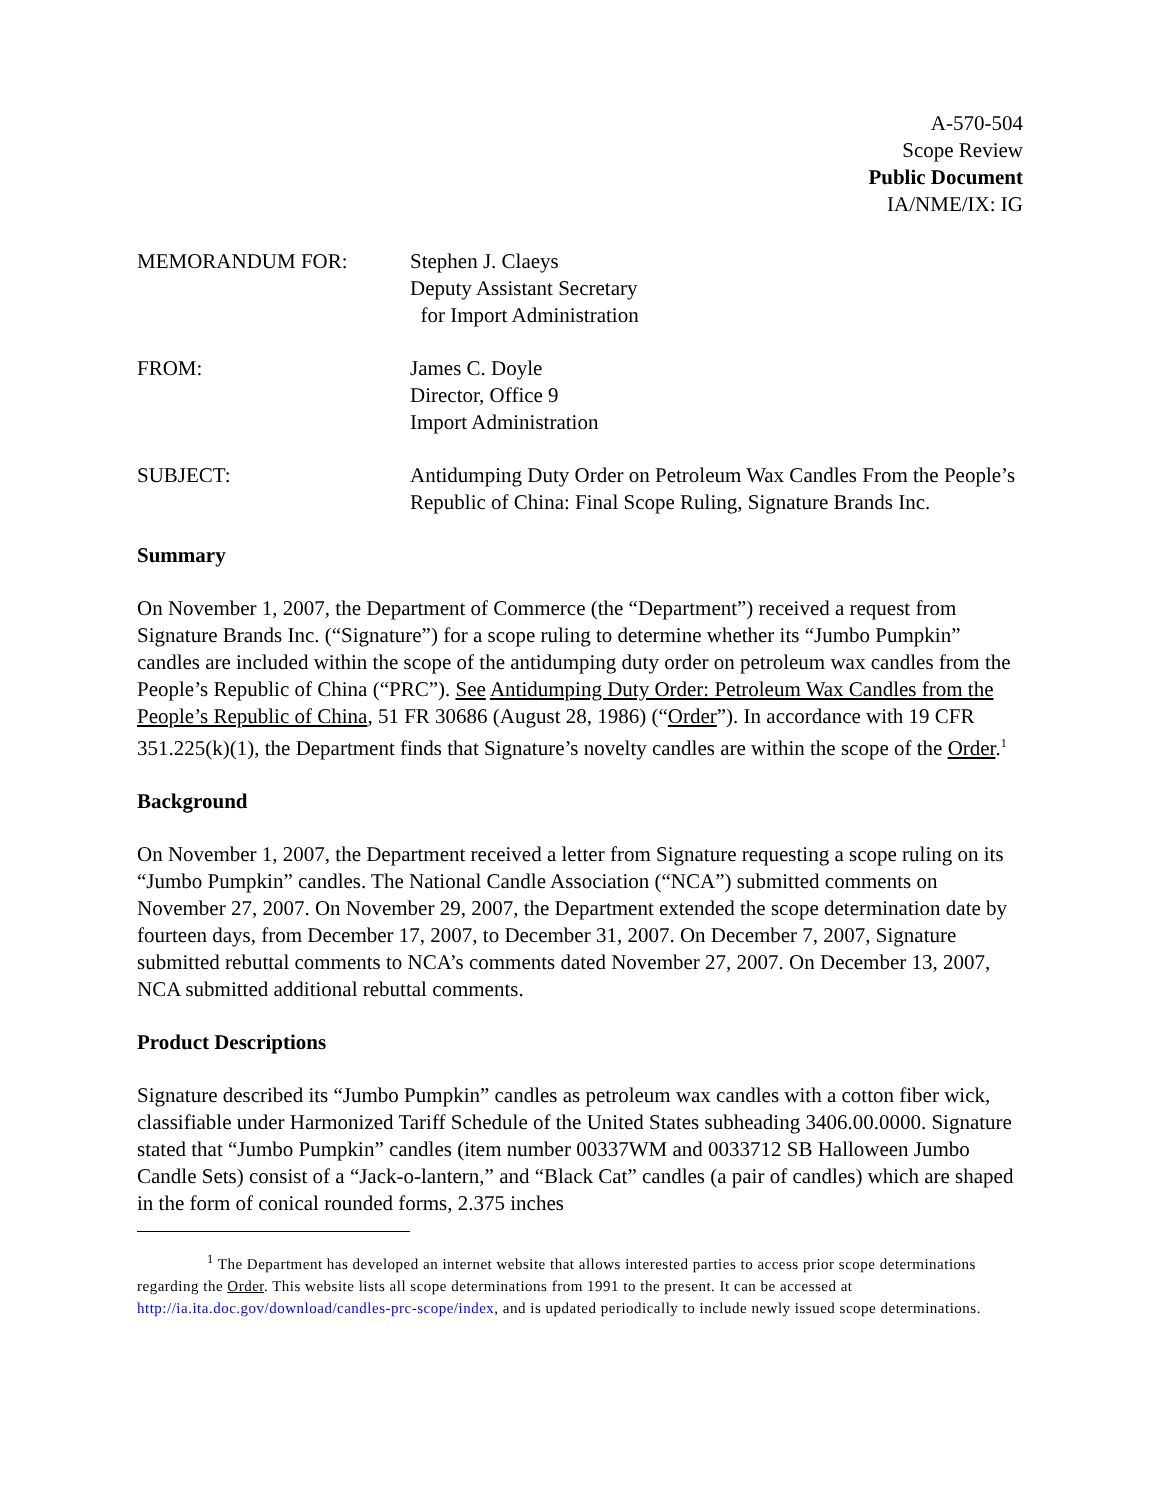A-570-504
Scope Review
Public Document
IA/NME/IX: IG
MEMORANDUM FOR:
Stephen J. Claeys
Deputy Assistant Secretary
for Import Administration
FROM:
James C. Doyle
Director, Office 9
Import Administration
SUBJECT:
Antidumping Duty Order on Petroleum Wax Candles From the People’s Republic of China: Final Scope Ruling, Signature Brands Inc.
Summary
On November 1, 2007, the Department of Commerce (the “Department”) received a request from Signature Brands Inc. (“Signature”) for a scope ruling to determine whether its “Jumbo Pumpkin” candles are included within the scope of the antidumping duty order on petroleum wax candles from the People’s Republic of China (“PRC”). See Antidumping Duty Order: Petroleum Wax Candles from the People’s Republic of China, 51 FR 30686 (August 28, 1986) (“Order”). In accordance with 19 CFR 351.225(k)(1), the Department finds that Signature’s novelty candles are within the scope of the Order.<sup>1</sup>
Background
On November 1, 2007, the Department received a letter from Signature requesting a scope ruling on its “Jumbo Pumpkin” candles. The National Candle Association (“NCA”) submitted comments on November 27, 2007. On November 29, 2007, the Department extended the scope determination date by fourteen days, from December 17, 2007, to December 31, 2007. On December 7, 2007, Signature submitted rebuttal comments to NCA’s comments dated November 27, 2007. On December 13, 2007, NCA submitted additional rebuttal comments.
Product Descriptions
Signature described its “Jumbo Pumpkin” candles as petroleum wax candles with a cotton fiber wick, classifiable under Harmonized Tariff Schedule of the United States subheading 3406.00.0000. Signature stated that “Jumbo Pumpkin” candles (item number 00337WM and 0033712 SB Halloween Jumbo Candle Sets) consist of a “Jack-o-lantern,” and “Black Cat” candles (a pair of candles) which are shaped in the form of conical rounded forms, 2.375 inches
<sup>1</sup> The Department has developed an internet website that allows interested parties to access prior scope determinations regarding the Order. This website lists all scope determinations from 1991 to the present. It can be accessed at http://ia.ita.doc.gov/download/candles-prc-scope/index, and is updated periodically to include newly issued scope determinations.